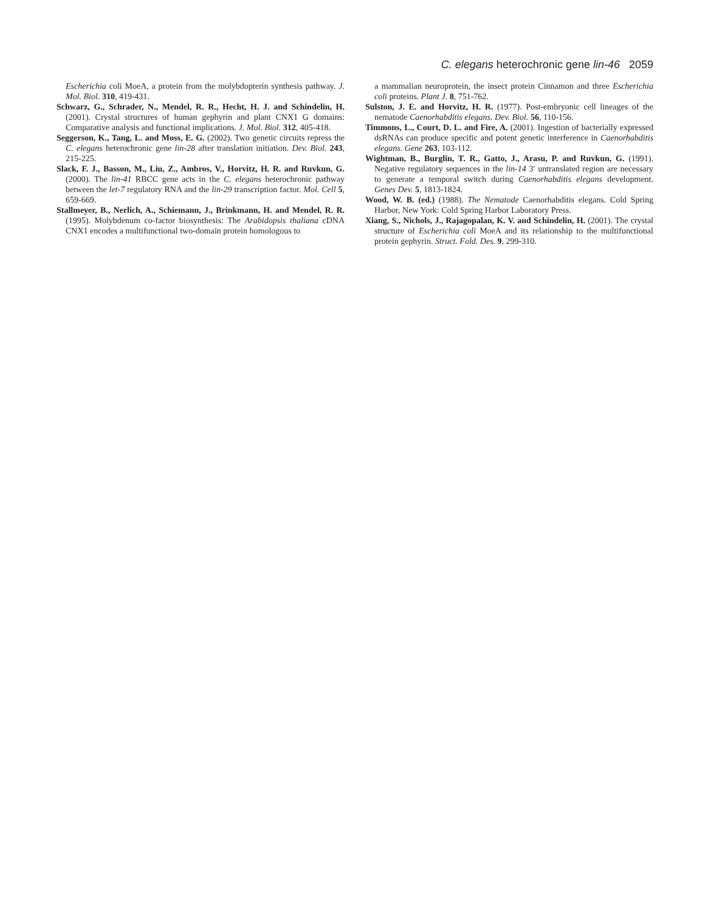C. elegans heterochronic gene lin-46 2059
Escherichia coli MoeA, a protein from the molybdopterin synthesis pathway. J. Mol. Biol. 310, 419-431.
Schwarz, G., Schrader, N., Mendel, R. R., Hecht, H. J. and Schindelin, H. (2001). Crystal structures of human gephyrin and plant CNX1 G domains: Comparative analysis and functional implications. J. Mol. Biol. 312, 405-418.
Seggerson, K., Tang, L. and Moss, E. G. (2002). Two genetic circuits repress the C. elegans heterochronic gene lin-28 after translation initiation. Dev. Biol. 243, 215-225.
Slack, F. J., Basson, M., Liu, Z., Ambros, V., Horvitz, H. R. and Ruvkun, G. (2000). The lin-41 RBCC gene acts in the C. elegans heterochronic pathway between the let-7 regulatory RNA and the lin-29 transcription factor. Mol. Cell 5, 659-669.
Stallmeyer, B., Nerlich, A., Schiemann, J., Brinkmann, H. and Mendel, R. R. (1995). Molybdenum co-factor biosynthesis: The Arabidopsis thaliana cDNA CNX1 encodes a multifunctional two-domain protein homologous to
a mammalian neuroprotein, the insect protein Cinnamon and three Escherichia coli proteins. Plant J. 8, 751-762.
Sulston, J. E. and Horvitz, H. R. (1977). Post-embryonic cell lineages of the nematode Caenorhabditis elegans. Dev. Biol. 56, 110-156.
Timmons, L., Court, D. L. and Fire, A. (2001). Ingestion of bacterially expressed dsRNAs can produce specific and potent genetic interference in Caenorhabditis elegans. Gene 263, 103-112.
Wightman, B., Burglin, T. R., Gatto, J., Arasu, P. and Ruvkun, G. (1991). Negative regulatory sequences in the lin-14 3′ untranslated region are necessary to generate a temporal switch during Caenorhabditis elegans development. Genes Dev. 5, 1813-1824.
Wood, W. B. (ed.) (1988). The Nematode Caenorhabditis elegans. Cold Spring Harbor, New York: Cold Spring Harbor Laboratory Press.
Xiang, S., Nichols, J., Rajagopalan, K. V. and Schindelin, H. (2001). The crystal structure of Escherichia coli MoeA and its relationship to the multifunctional protein gephyrin. Struct. Fold. Des. 9, 299-310.